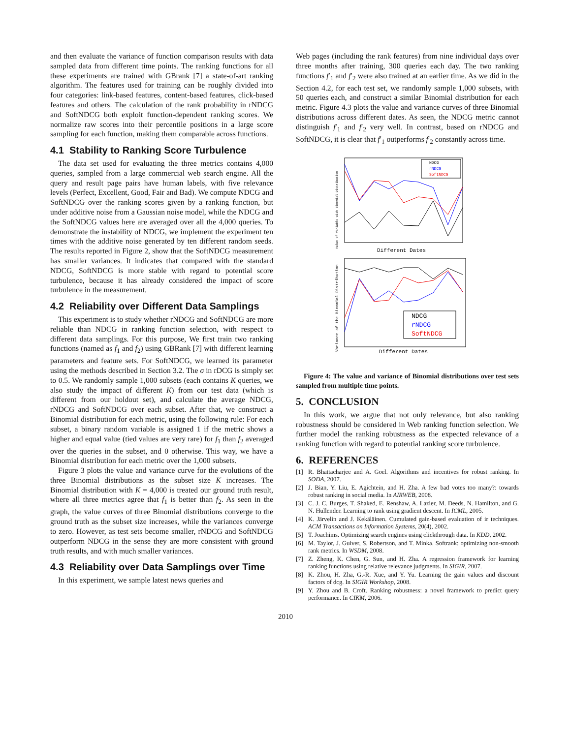and then evaluate the variance of function comparison results with data sampled data from different time points. The ranking functions for all these experiments are trained with GBrank [7] a state-of-art ranking algorithm. The features used for training can be roughly divided into four categories: link-based features, content-based features, click-based features and others. The calculation of the rank probability in rNDCG and SoftNDCG both exploit function-dependent ranking scores. We normalize raw scores into their percentile positions in a large score sampling for each function, making them comparable across functions.
4.1 Stability to Ranking Score Turbulence
The data set used for evaluating the three metrics contains 4,000 queries, sampled from a large commercial web search engine. All the query and result page pairs have human labels, with five relevance levels (Perfect, Excellent, Good, Fair and Bad). We compute NDCG and SoftNDCG over the ranking scores given by a ranking function, but under additive noise from a Gaussian noise model, while the NDCG and the SoftNDCG values here are averaged over all the 4,000 queries. To demonstrate the instability of NDCG, we implement the experiment ten times with the additive noise generated by ten different random seeds. The results reported in Figure 2, show that the SoftNDCG measurement has smaller variances. It indicates that compared with the standard NDCG, SoftNDCG is more stable with regard to potential score turbulence, because it has already considered the impact of score turbulence in the measurement.
4.2 Reliability over Different Data Samplings
This experiment is to study whether rNDCG and SoftNDCG are more reliable than NDCG in ranking function selection, with respect to different data samplings. For this purpose, We first train two ranking functions (named as f<sub>1</sub> and f<sub>2</sub>) using GBRank [7] with different learning parameters and feature sets. For SoftNDCG, we learned its parameter using the methods described in Section 3.2. The σ in rDCG is simply set to 0.5. We randomly sample 1,000 subsets (each contains K queries, we also study the impact of different K) from our test data (which is different from our holdout set), and calculate the average NDCG, rNDCG and SoftNDCG over each subset. After that, we construct a Binomial distribution for each metric, using the following rule: For each subset, a binary random variable is assigned 1 if the metric shows a higher and equal value (tied values are very rare) for f<sub>1</sub> than f<sub>2</sub> averaged over the queries in the subset, and 0 otherwise. This way, we have a Binomial distribution for each metric over the 1,000 subsets.
Figure 3 plots the value and variance curve for the evolutions of the three Binomial distributions as the subset size K increases. The Binomial distribution with K = 4,000 is treated our ground truth result, where all three metrics agree that f<sub>1</sub> is better than f<sub>2</sub>. As seen in the graph, the value curves of three Binomial distributions converge to the ground truth as the subset size increases, while the variances converge to zero. However, as test sets become smaller, rNDCG and SoftNDCG outperform NDCG in the sense they are more consistent with ground truth results, and with much smaller variances.
4.3 Reliability over Data Samplings over Time
In this experiment, we sample latest news queries and
Web pages (including the rank features) from nine individual days over three months after training, 300 queries each day. The two ranking functions f′<sub>1</sub> and f′<sub>2</sub> were also trained at an earlier time. As we did in the Section 4.2, for each test set, we randomly sample 1,000 subsets, with 50 queries each, and construct a similar Binomial distribution for each metric. Figure 4.3 plots the value and variance curves of three Binomial distributions across different dates. As seen, the NDCG metric cannot distinguish f′<sub>1</sub> and f′<sub>2</sub> very well. In contrast, based on rNDCG and SoftNDCG, it is clear that f′<sub>1</sub> outperforms f′<sub>2</sub> constantly across time.
Value of Variable with Binomial Distribution
NDCG
rNDCG
SoftNDCG
Different Dates
Variance of the Binomial Distribution
NDCG
rNDCG
SoftNDCG
Different Dates
Figure 4: The value and variance of Binomial distributions over test sets sampled from multiple time points.
5. CONCLUSION
In this work, we argue that not only relevance, but also ranking robustness should be considered in Web ranking function selection. We further model the ranking robustness as the expected relevance of a ranking function with regard to potential ranking score turbulence.
6. REFERENCES
[1] R. Bhattacharjee and A. Goel. Algorithms and incentives for robust ranking. In SODA, 2007.
[2] J. Bian, Y. Liu, E. Agichtein, and H. Zha. A few bad votes too many?: towards robust ranking in social media. In AIRWEB, 2008.
[3] C. J. C. Burges, T. Shaked, E. Renshaw, A. Lazier, M. Deeds, N. Hamilton, and G. N. Hullender. Learning to rank using gradient descent. In ICML, 2005.
[4] K. Järvelin and J. Kekäläinen. Cumulated gain-based evaluation of ir techniques. ACM Transactions on Information Systems, 20(4), 2002.
[5] T. Joachims. Optimizing search engines using clickthrough data. In KDD, 2002.
[6] M. Taylor, J. Guiver, S. Robertson, and T. Minka. Softrank: optimizing non-smooth rank metrics. In WSDM, 2008.
[7] Z. Zheng, K. Chen, G. Sun, and H. Zha. A regression framework for learning ranking functions using relative relevance judgments. In SIGIR, 2007.
[8] K. Zhou, H. Zha, G.-R. Xue, and Y. Yu. Learning the gain values and discount factors of dcg. In SIGIR Workshop, 2008.
[9] Y. Zhou and B. Croft. Ranking robustness: a novel framework to predict query performance. In CIKM, 2006.
2010